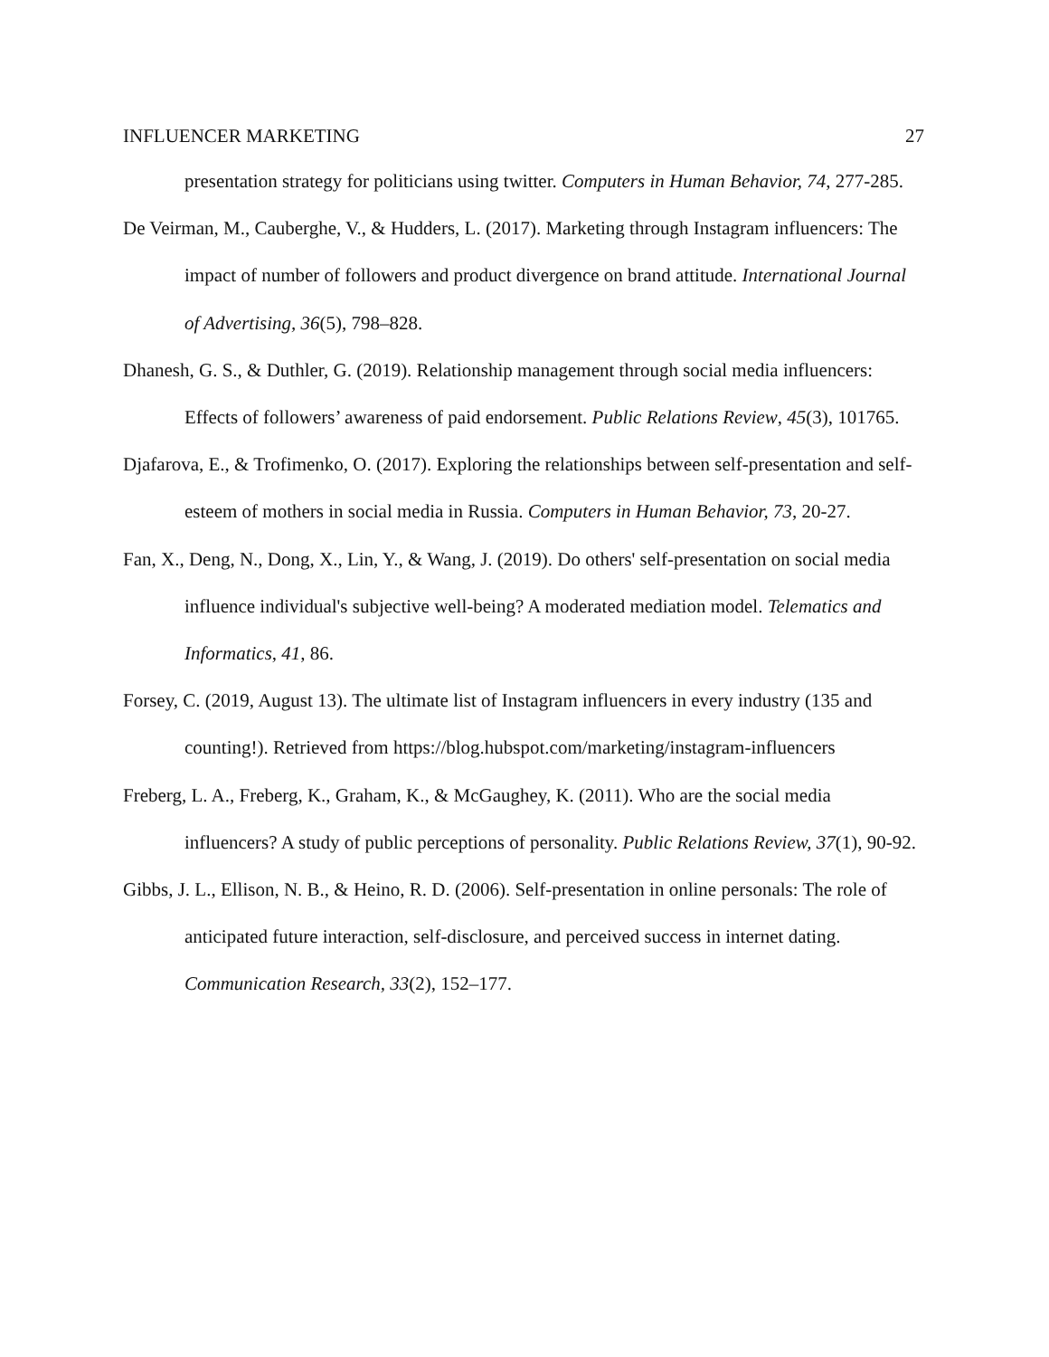INFLUENCER MARKETING 27
presentation strategy for politicians using twitter. Computers in Human Behavior, 74, 277-285.
De Veirman, M., Cauberghe, V., & Hudders, L. (2017). Marketing through Instagram influencers: The impact of number of followers and product divergence on brand attitude. International Journal of Advertising, 36(5), 798–828.
Dhanesh, G. S., & Duthler, G. (2019). Relationship management through social media influencers: Effects of followers’ awareness of paid endorsement. Public Relations Review, 45(3), 101765.
Djafarova, E., & Trofimenko, O. (2017). Exploring the relationships between self-presentation and self-esteem of mothers in social media in Russia. Computers in Human Behavior, 73, 20-27.
Fan, X., Deng, N., Dong, X., Lin, Y., & Wang, J. (2019). Do others' self-presentation on social media influence individual's subjective well-being? A moderated mediation model. Telematics and Informatics, 41, 86.
Forsey, C. (2019, August 13). The ultimate list of Instagram influencers in every industry (135 and counting!). Retrieved from https://blog.hubspot.com/marketing/instagram-influencers
Freberg, L. A., Freberg, K., Graham, K., & McGaughey, K. (2011). Who are the social media influencers? A study of public perceptions of personality. Public Relations Review, 37(1), 90-92.
Gibbs, J. L., Ellison, N. B., & Heino, R. D. (2006). Self-presentation in online personals: The role of anticipated future interaction, self-disclosure, and perceived success in internet dating. Communication Research, 33(2), 152–177.